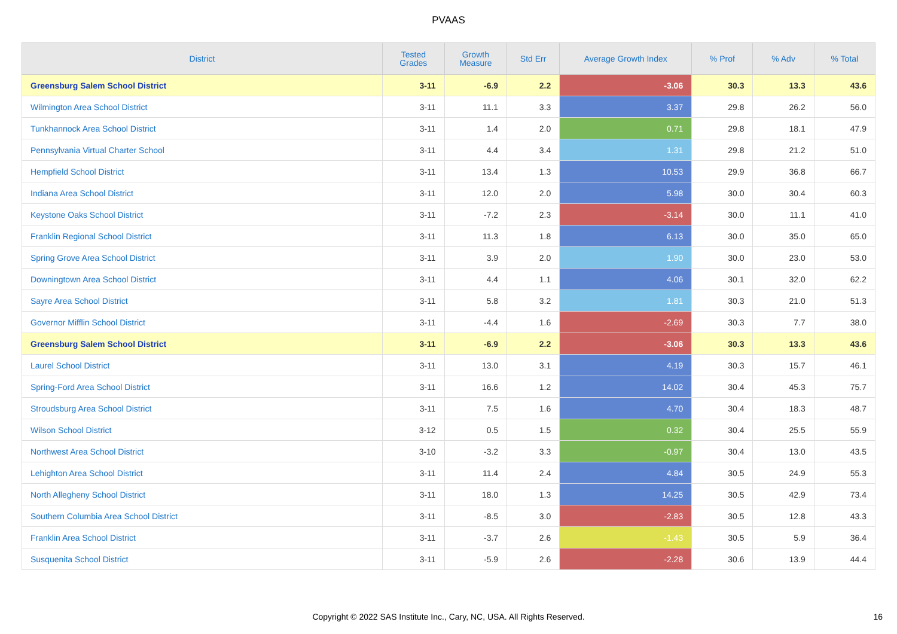PVAAS
| District | Tested Grades | Growth Measure | Std Err | Average Growth Index | % Prof | % Adv | % Total |
| --- | --- | --- | --- | --- | --- | --- | --- |
| Greensburg Salem School District | 3-11 | -6.9 | 2.2 | -3.06 | 30.3 | 13.3 | 43.6 |
| Wilmington Area School District | 3-11 | 11.1 | 3.3 | 3.37 | 29.8 | 26.2 | 56.0 |
| Tunkhannock Area School District | 3-11 | 1.4 | 2.0 | 0.71 | 29.8 | 18.1 | 47.9 |
| Pennsylvania Virtual Charter School | 3-11 | 4.4 | 3.4 | 1.31 | 29.8 | 21.2 | 51.0 |
| Hempfield School District | 3-11 | 13.4 | 1.3 | 10.53 | 29.9 | 36.8 | 66.7 |
| Indiana Area School District | 3-11 | 12.0 | 2.0 | 5.98 | 30.0 | 30.4 | 60.3 |
| Keystone Oaks School District | 3-11 | -7.2 | 2.3 | -3.14 | 30.0 | 11.1 | 41.0 |
| Franklin Regional School District | 3-11 | 11.3 | 1.8 | 6.13 | 30.0 | 35.0 | 65.0 |
| Spring Grove Area School District | 3-11 | 3.9 | 2.0 | 1.90 | 30.0 | 23.0 | 53.0 |
| Downingtown Area School District | 3-11 | 4.4 | 1.1 | 4.06 | 30.1 | 32.0 | 62.2 |
| Sayre Area School District | 3-11 | 5.8 | 3.2 | 1.81 | 30.3 | 21.0 | 51.3 |
| Governor Mifflin School District | 3-11 | -4.4 | 1.6 | -2.69 | 30.3 | 7.7 | 38.0 |
| Greensburg Salem School District | 3-11 | -6.9 | 2.2 | -3.06 | 30.3 | 13.3 | 43.6 |
| Laurel School District | 3-11 | 13.0 | 3.1 | 4.19 | 30.3 | 15.7 | 46.1 |
| Spring-Ford Area School District | 3-11 | 16.6 | 1.2 | 14.02 | 30.4 | 45.3 | 75.7 |
| Stroudsburg Area School District | 3-11 | 7.5 | 1.6 | 4.70 | 30.4 | 18.3 | 48.7 |
| Wilson School District | 3-12 | 0.5 | 1.5 | 0.32 | 30.4 | 25.5 | 55.9 |
| Northwest Area School District | 3-10 | -3.2 | 3.3 | -0.97 | 30.4 | 13.0 | 43.5 |
| Lehighton Area School District | 3-11 | 11.4 | 2.4 | 4.84 | 30.5 | 24.9 | 55.3 |
| North Allegheny School District | 3-11 | 18.0 | 1.3 | 14.25 | 30.5 | 42.9 | 73.4 |
| Southern Columbia Area School District | 3-11 | -8.5 | 3.0 | -2.83 | 30.5 | 12.8 | 43.3 |
| Franklin Area School District | 3-11 | -3.7 | 2.6 | -1.43 | 30.5 | 5.9 | 36.4 |
| Susquenita School District | 3-11 | -5.9 | 2.6 | -2.28 | 30.6 | 13.9 | 44.4 |
Copyright © 2022 SAS Institute Inc., Cary, NC, USA. All Rights Reserved.
16